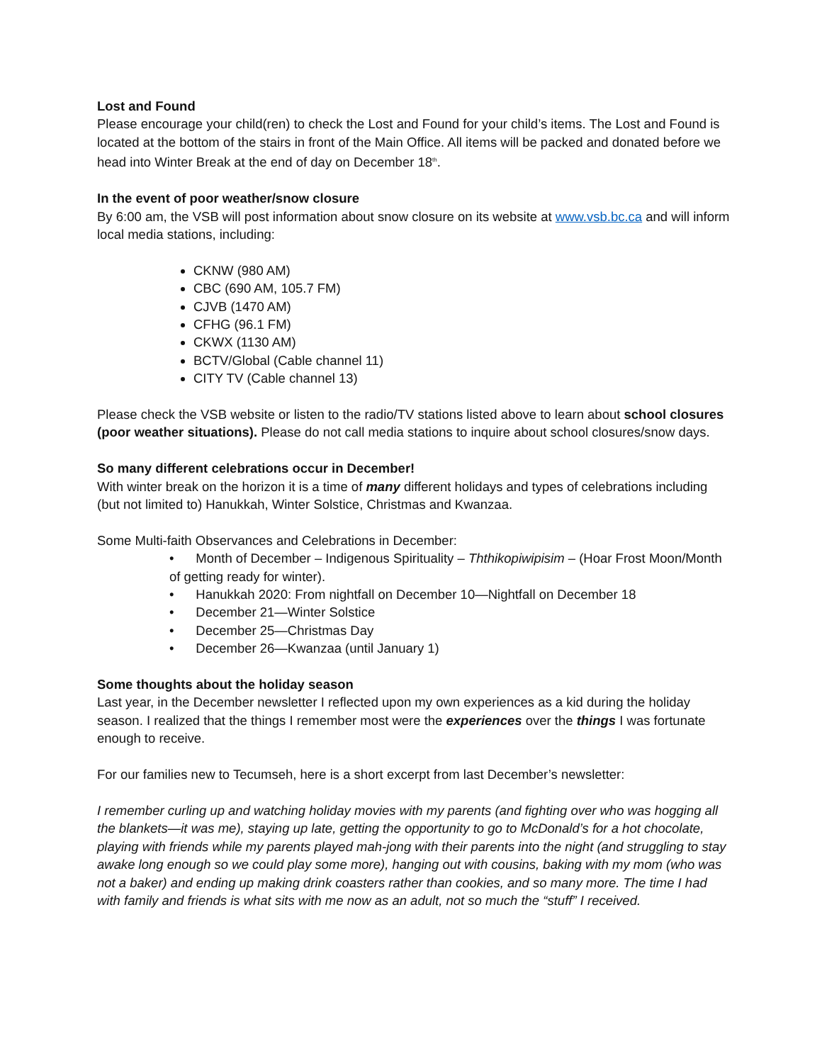Lost and Found
Please encourage your child(ren) to check the Lost and Found for your child’s items. The Lost and Found is located at the bottom of the stairs in front of the Main Office. All items will be packed and donated before we head into Winter Break at the end of day on December 18<sup>th</sup>.
In the event of poor weather/snow closure
By 6:00 am, the VSB will post information about snow closure on its website at www.vsb.bc.ca and will inform local media stations, including:
CKNW (980 AM)
CBC (690 AM, 105.7 FM)
CJVB (1470 AM)
CFHG (96.1 FM)
CKWX (1130 AM)
BCTV/Global (Cable channel 11)
CITY TV (Cable channel 13)
Please check the VSB website or listen to the radio/TV stations listed above to learn about school closures (poor weather situations). Please do not call media stations to inquire about school closures/snow days.
So many different celebrations occur in December!
With winter break on the horizon it is a time of many different holidays and types of celebrations including (but not limited to) Hanukkah, Winter Solstice, Christmas and Kwanzaa.
Some Multi-faith Observances and Celebrations in December:
• Month of December – Indigenous Spirituality – Ththikopiwipisim – (Hoar Frost Moon/Month of getting ready for winter).
• Hanukkah 2020: From nightfall on December 10—Nightfall on December 18
• December 21—Winter Solstice
• December 25—Christmas Day
• December 26—Kwanzaa (until January 1)
Some thoughts about the holiday season
Last year, in the December newsletter I reflected upon my own experiences as a kid during the holiday season. I realized that the things I remember most were the experiences over the things I was fortunate enough to receive.
For our families new to Tecumseh, here is a short excerpt from last December’s newsletter:
I remember curling up and watching holiday movies with my parents (and fighting over who was hogging all the blankets—it was me), staying up late, getting the opportunity to go to McDonald’s for a hot chocolate, playing with friends while my parents played mah-jong with their parents into the night (and struggling to stay awake long enough so we could play some more), hanging out with cousins, baking with my mom (who was not a baker) and ending up making drink coasters rather than cookies, and so many more. The time I had with family and friends is what sits with me now as an adult, not so much the “stuff” I received.